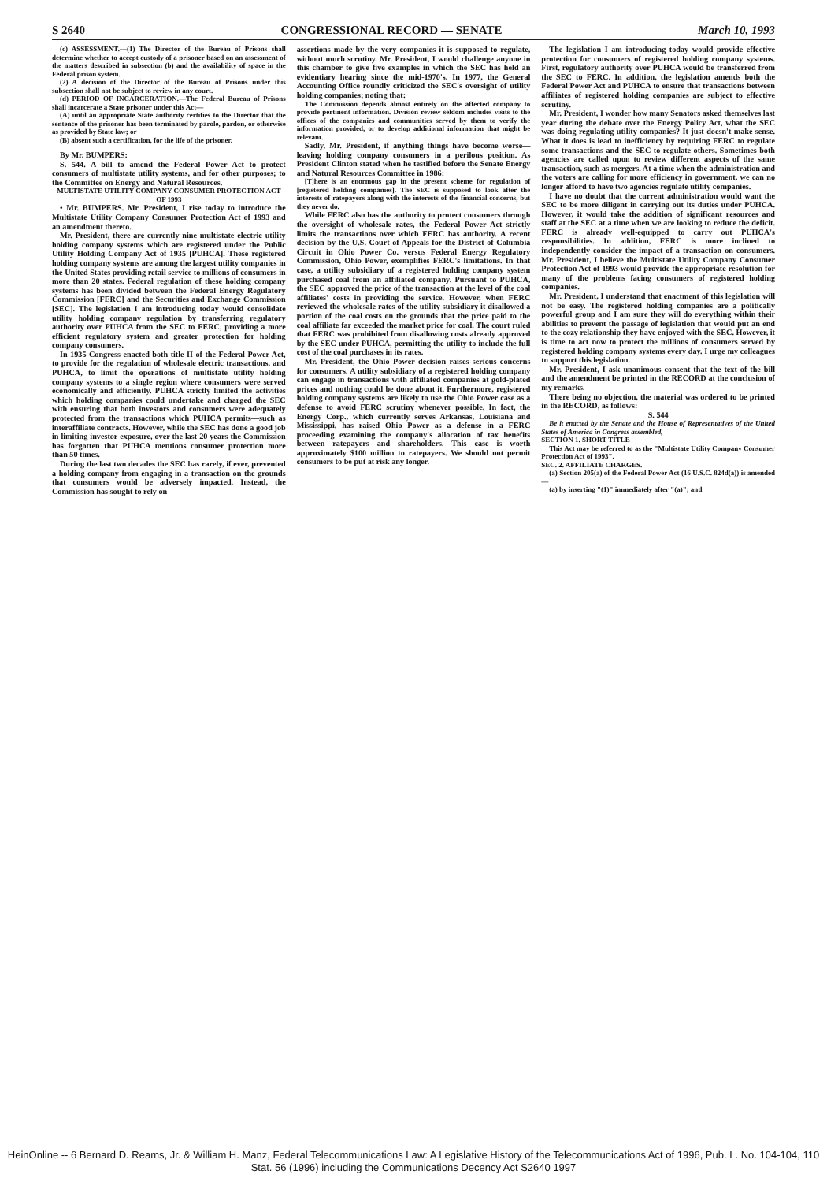S 2640 CONGRESSIONAL RECORD — SENATE March 10, 1993
(c) ASSESSMENT.—(1) The Director of the Bureau of Prisons shall determine whether to accept custody of a prisoner based on an assessment of the matters described in subsection (b) and the availability of space in the Federal prison system.
(2) A decision of the Director of the Bureau of Prisons under this subsection shall not be subject to review in any court.
(d) PERIOD OF INCARCERATION.—The Federal Bureau of Prisons shall incarcerate a State prisoner under this Act—
(A) until an appropriate State authority certifies to the Director that the sentence of the prisoner has been terminated by parole, pardon, or otherwise as provided by State law; or
(B) absent such a certification, for the life of the prisoner.
By Mr. BUMPERS:
S. 544. A bill to amend the Federal Power Act to protect consumers of multistate utility systems, and for other purposes; to the Committee on Energy and Natural Resources.
MULTISTATE UTILITY COMPANY CONSUMER PROTECTION ACT OF 1993
• Mr. BUMPERS. Mr. President, I rise today to introduce the Multistate Utility Company Consumer Protection Act of 1993 and an amendment thereto.
Mr. President, there are currently nine multistate electric utility holding company systems which are registered under the Public Utility Holding Company Act of 1935 [PUHCA]. These registered holding company systems are among the largest utility companies in the United States providing retail service to millions of consumers in more than 20 states. Federal regulation of these holding company systems has been divided between the Federal Energy Regulatory Commission [FERC] and the Securities and Exchange Commission [SEC]. The legislation I am introducing today would consolidate utility holding company regulation by transferring regulatory authority over PUHCA from the SEC to FERC, providing a more efficient regulatory system and greater protection for holding company consumers.
In 1935 Congress enacted both title II of the Federal Power Act, to provide for the regulation of wholesale electric transactions, and PUHCA, to limit the operations of multistate utility holding company systems to a single region where consumers were served economically and efficiently. PUHCA strictly limited the activities which holding companies could undertake and charged the SEC with ensuring that both investors and consumers were adequately protected from the transactions which PUHCA permits—such as interaffiliate contracts. However, while the SEC has done a good job in limiting investor exposure, over the last 20 years the Commission has forgotten that PUHCA mentions consumer protection more than 50 times.
During the last two decades the SEC has rarely, if ever, prevented a holding company from engaging in a transaction on the grounds that consumers would be adversely impacted. Instead, the Commission has sought to rely on
assertions made by the very companies it is supposed to regulate, without much scrutiny. Mr. President, I would challenge anyone in this chamber to give five examples in which the SEC has held an evidentiary hearing since the mid-1970's. In 1977, the General Accounting Office roundly criticized the SEC's oversight of utility holding companies; noting that:
The Commission depends almost entirely on the affected company to provide pertinent information. Division review seldom includes visits to the offices of the companies and communities served by them to verify the information provided, or to develop additional information that might be relevant.
Sadly, Mr. President, if anything things have become worse—leaving holding company consumers in a perilous position. As President Clinton stated when he testified before the Senate Energy and Natural Resources Committee in 1986:
[T]here is an enormous gap in the present scheme for regulation of [registered holding companies]. The SEC is supposed to look after the interests of ratepayers along with the interests of the financial concerns, but they never do.
While FERC also has the authority to protect consumers through the oversight of wholesale rates, the Federal Power Act strictly limits the transactions over which FERC has authority. A recent decision by the U.S. Court of Appeals for the District of Columbia Circuit in Ohio Power Co. versus Federal Energy Regulatory Commission, Ohio Power, exemplifies FERC's limitations. In that case, a utility subsidiary of a registered holding company system purchased coal from an affiliated company. Pursuant to PUHCA, the SEC approved the price of the transaction at the level of the coal affiliates' costs in providing the service. However, when FERC reviewed the wholesale rates of the utility subsidiary it disallowed a portion of the coal costs on the grounds that the price paid to the coal affiliate far exceeded the market price for coal. The court ruled that FERC was prohibited from disallowing costs already approved by the SEC under PUHCA, permitting the utility to include the full cost of the coal purchases in its rates.
Mr. President, the Ohio Power decision raises serious concerns for consumers. A utility subsidiary of a registered holding company can engage in transactions with affiliated companies at gold-plated prices and nothing could be done about it. Furthermore, registered holding company systems are likely to use the Ohio Power case as a defense to avoid FERC scrutiny whenever possible. In fact, the Energy Corp., which currently serves Arkansas, Louisiana and Mississippi, has raised Ohio Power as a defense in a FERC proceeding examining the company's allocation of tax benefits between ratepayers and shareholders. This case is worth approximately $100 million to ratepayers. We should not permit consumers to be put at risk any longer.
The legislation I am introducing today would provide effective protection for consumers of registered holding company systems. First, regulatory authority over PUHCA would be transferred from the SEC to FERC. In addition, the legislation amends both the Federal Power Act and PUHCA to ensure that transactions between affiliates of registered holding companies are subject to effective scrutiny.
Mr. President, I wonder how many Senators asked themselves last year during the debate over the Energy Policy Act, what the SEC was doing regulating utility companies? It just doesn't make sense. What it does is lead to inefficiency by requiring FERC to regulate some transactions and the SEC to regulate others. Sometimes both agencies are called upon to review different aspects of the same transaction, such as mergers. At a time when the administration and the voters are calling for more efficiency in government, we can no longer afford to have two agencies regulate utility companies.
I have no doubt that the current administration would want the SEC to be more diligent in carrying out its duties under PUHCA. However, it would take the addition of significant resources and staff at the SEC at a time when we are looking to reduce the deficit. FERC is already well-equipped to carry out PUHCA's responsibilities. In addition, FERC is more inclined to independently consider the impact of a transaction on consumers. Mr. President, I believe the Multistate Utility Company Consumer Protection Act of 1993 would provide the appropriate resolution for many of the problems facing consumers of registered holding companies.
Mr. President, I understand that enactment of this legislation will not be easy. The registered holding companies are a politically powerful group and I am sure they will do everything within their abilities to prevent the passage of legislation that would put an end to the cozy relationship they have enjoyed with the SEC. However, it is time to act now to protect the millions of consumers served by registered holding company systems every day. I urge my colleagues to support this legislation.
Mr. President, I ask unanimous consent that the text of the bill and the amendment be printed in the RECORD at the conclusion of my remarks.
There being no objection, the material was ordered to be printed in the RECORD, as follows:
S. 544
Be it enacted by the Senate and the House of Representatives of the United States of America in Congress assembled,
SECTION 1. SHORT TITLE
This Act may be referred to as the "Multistate Utility Company Consumer Protection Act of 1993".
SEC. 2. AFFILIATE CHARGES.
(a) Section 205(a) of the Federal Power Act (16 U.S.C. 824d(a)) is amended—
(a) by inserting "(1)" immediately after "(a)"; and
HeinOnline -- 6 Bernard D. Reams, Jr. & William H. Manz, Federal Telecommunications Law: A Legislative History of the Telecommunications Act of 1996, Pub. L. No. 104-104, 110 Stat. 56 (1996) including the Communications Decency Act S2640 1997